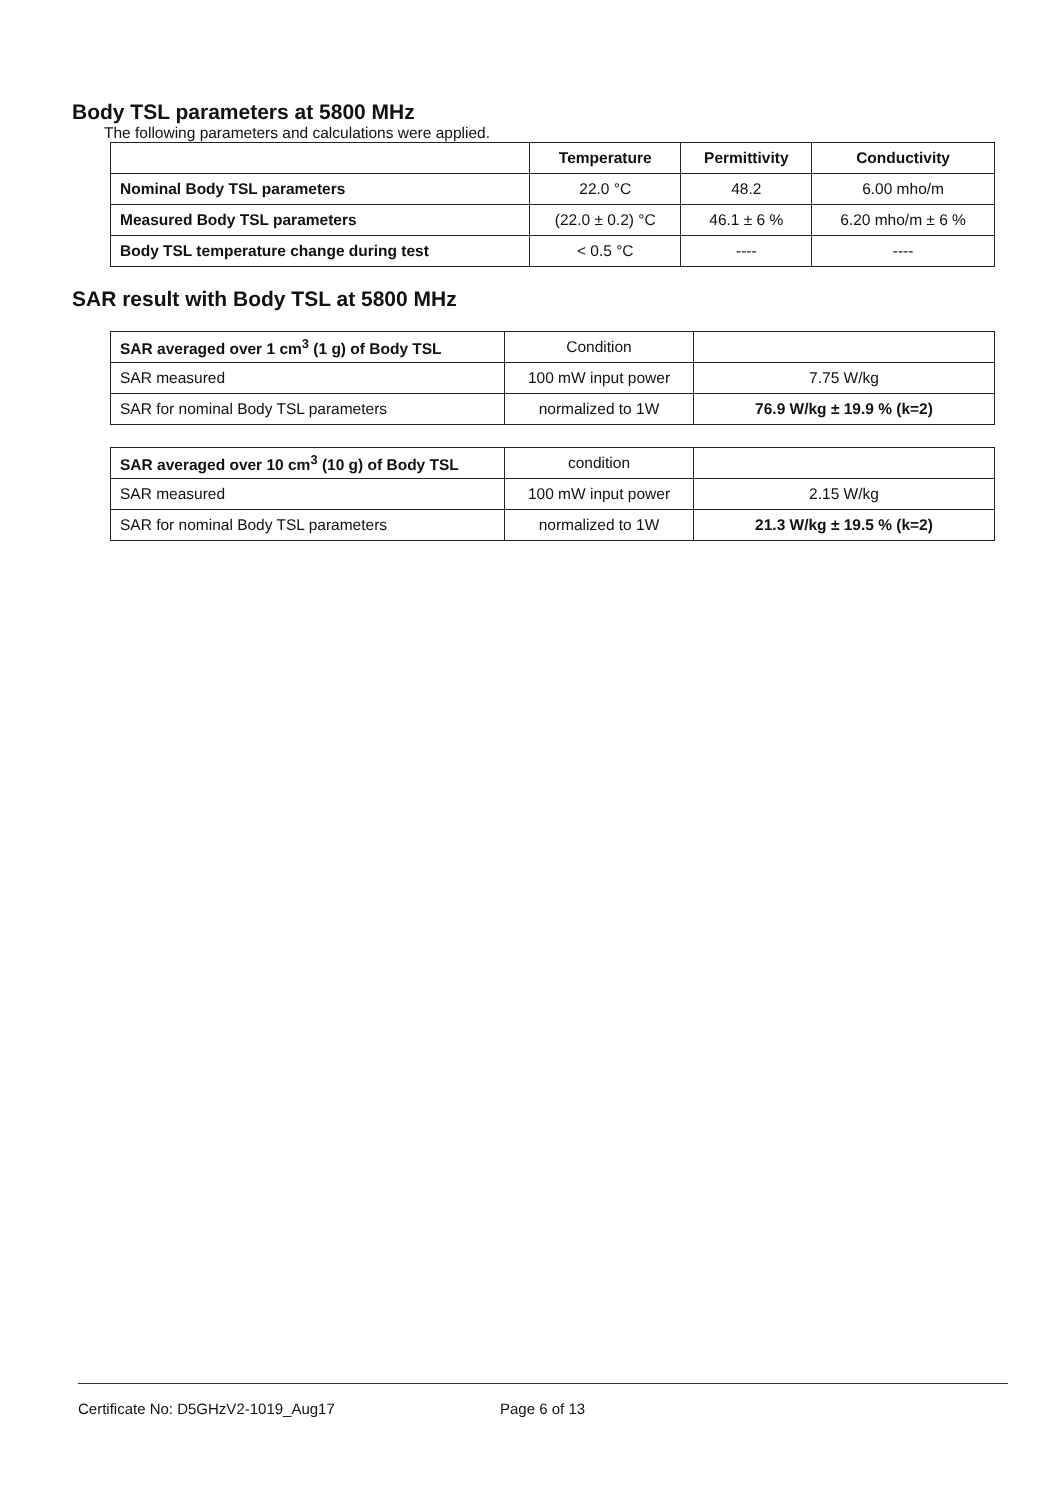Body TSL parameters at 5800 MHz
The following parameters and calculations were applied.
| | Temperature | Permittivity | Conductivity |
| --- | --- | --- | --- |
| Nominal Body TSL parameters | 22.0 °C | 48.2 | 6.00 mho/m |
| Measured Body TSL parameters | (22.0 ± 0.2) °C | 46.1 ± 6 % | 6.20 mho/m ± 6 % |
| Body TSL temperature change during test | < 0.5 °C | ---- | ---- |
SAR result with Body TSL at 5800 MHz
| SAR averaged over 1 cm<sup>3</sup> (1 g) of Body TSL | Condition | |
| SAR measured | 100 mW input power | 7.75 W/kg |
| SAR for nominal Body TSL parameters | normalized to 1W | 76.9 W/kg ± 19.9 % (k=2) |
| SAR averaged over 10 cm<sup>3</sup> (10 g) of Body TSL | condition | |
| SAR measured | 100 mW input power | 2.15 W/kg |
| SAR for nominal Body TSL parameters | normalized to 1W | 21.3 W/kg ± 19.5 % (k=2) |
Certificate No: D5GHzV2-1019_Aug17
Page 6 of 13